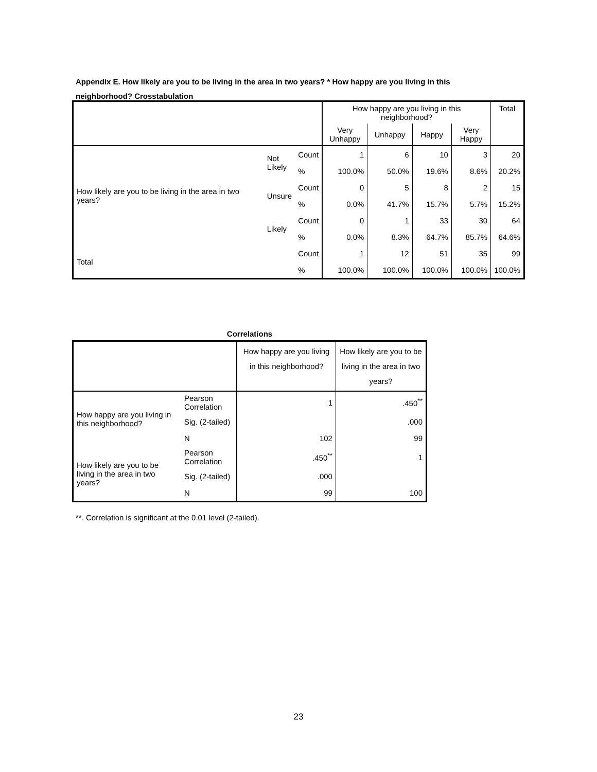Appendix E. How likely are you to be living in the area in two years? * How happy are you living in this neighborhood? Crosstabulation
| | | | How happy are you living in this neighborhood? | | | | Total |
| --- | --- | --- | --- | --- | --- | --- | --- |
| | | | Very Unhappy | Unhappy | Happy | Very Happy | |
| How likely are you to be living in the area in two years? | Not Likely | Count | 1 | 6 | 10 | 3 | 20 |
| | | % | 100.0% | 50.0% | 19.6% | 8.6% | 20.2% |
| | Unsure | Count | 0 | 5 | 8 | 2 | 15 |
| | | % | 0.0% | 41.7% | 15.7% | 5.7% | 15.2% |
| | Likely | Count | 0 | 1 | 33 | 30 | 64 |
| | | % | 0.0% | 8.3% | 64.7% | 85.7% | 64.6% |
| Total | | Count | 1 | 12 | 51 | 35 | 99 |
| | | % | 100.0% | 100.0% | 100.0% | 100.0% | 100.0% |
Correlations
| | | How happy are you living in this neighborhood? | How likely are you to be living in the area in two years? |
| --- | --- | --- | --- |
| How happy are you living in this neighborhood? | Pearson Correlation | 1 | .450<sup>**</sup> |
| | Sig. (2-tailed) | | .000 |
| | N | 102 | 99 |
| How likely are you to be living in the area in two years? | Pearson Correlation | .450<sup>**</sup> | 1 |
| | Sig. (2-tailed) | .000 | |
| | N | 99 | 100 |
**. Correlation is significant at the 0.01 level (2-tailed).
23